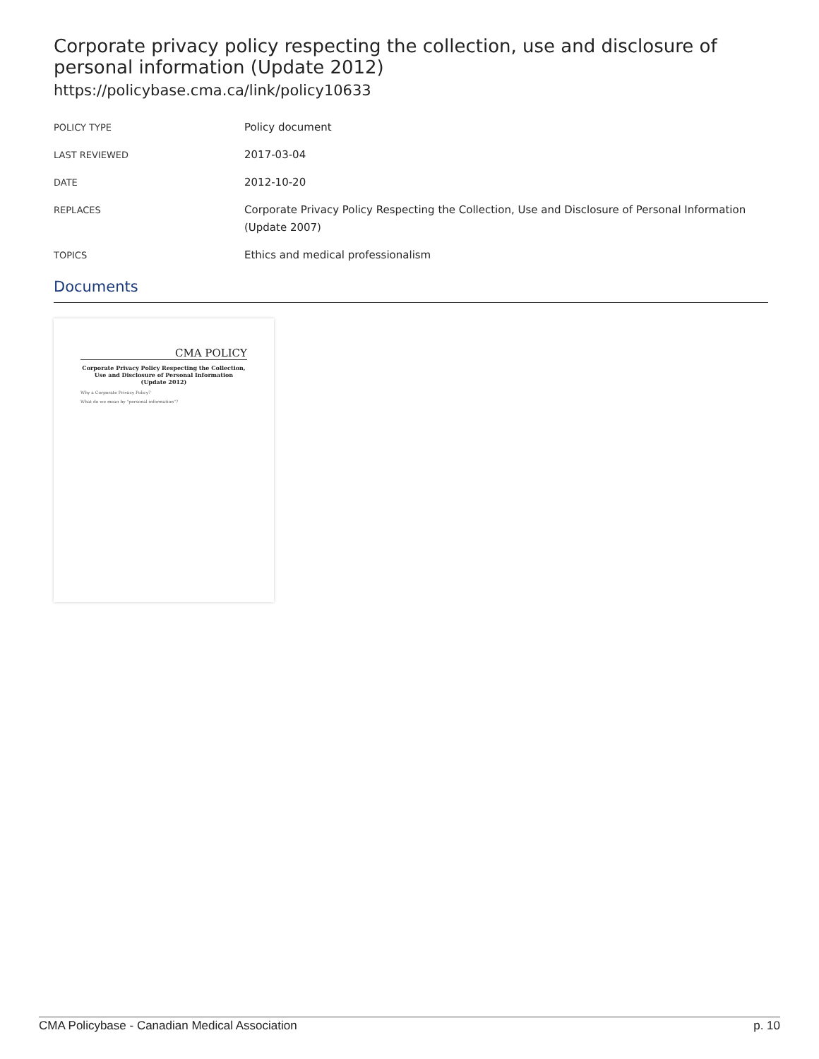Corporate privacy policy respecting the collection, use and disclosure of personal information (Update 2012)
https://policybase.cma.ca/link/policy10633
| POLICY TYPE | Policy document |
| LAST REVIEWED | 2017-03-04 |
| DATE | 2012-10-20 |
| REPLACES | Corporate Privacy Policy Respecting the Collection, Use and Disclosure of Personal Information (Update 2007) |
| TOPICS | Ethics and medical professionalism |
Documents
CMA POLICY
Corporate Privacy Policy Respecting the Collection, Use and Disclosure of Personal Information
(Update 2012)
Why a Corporate Privacy Policy?
What do we mean by "personal information"?
CMA Policybase - Canadian Medical Association p. 10